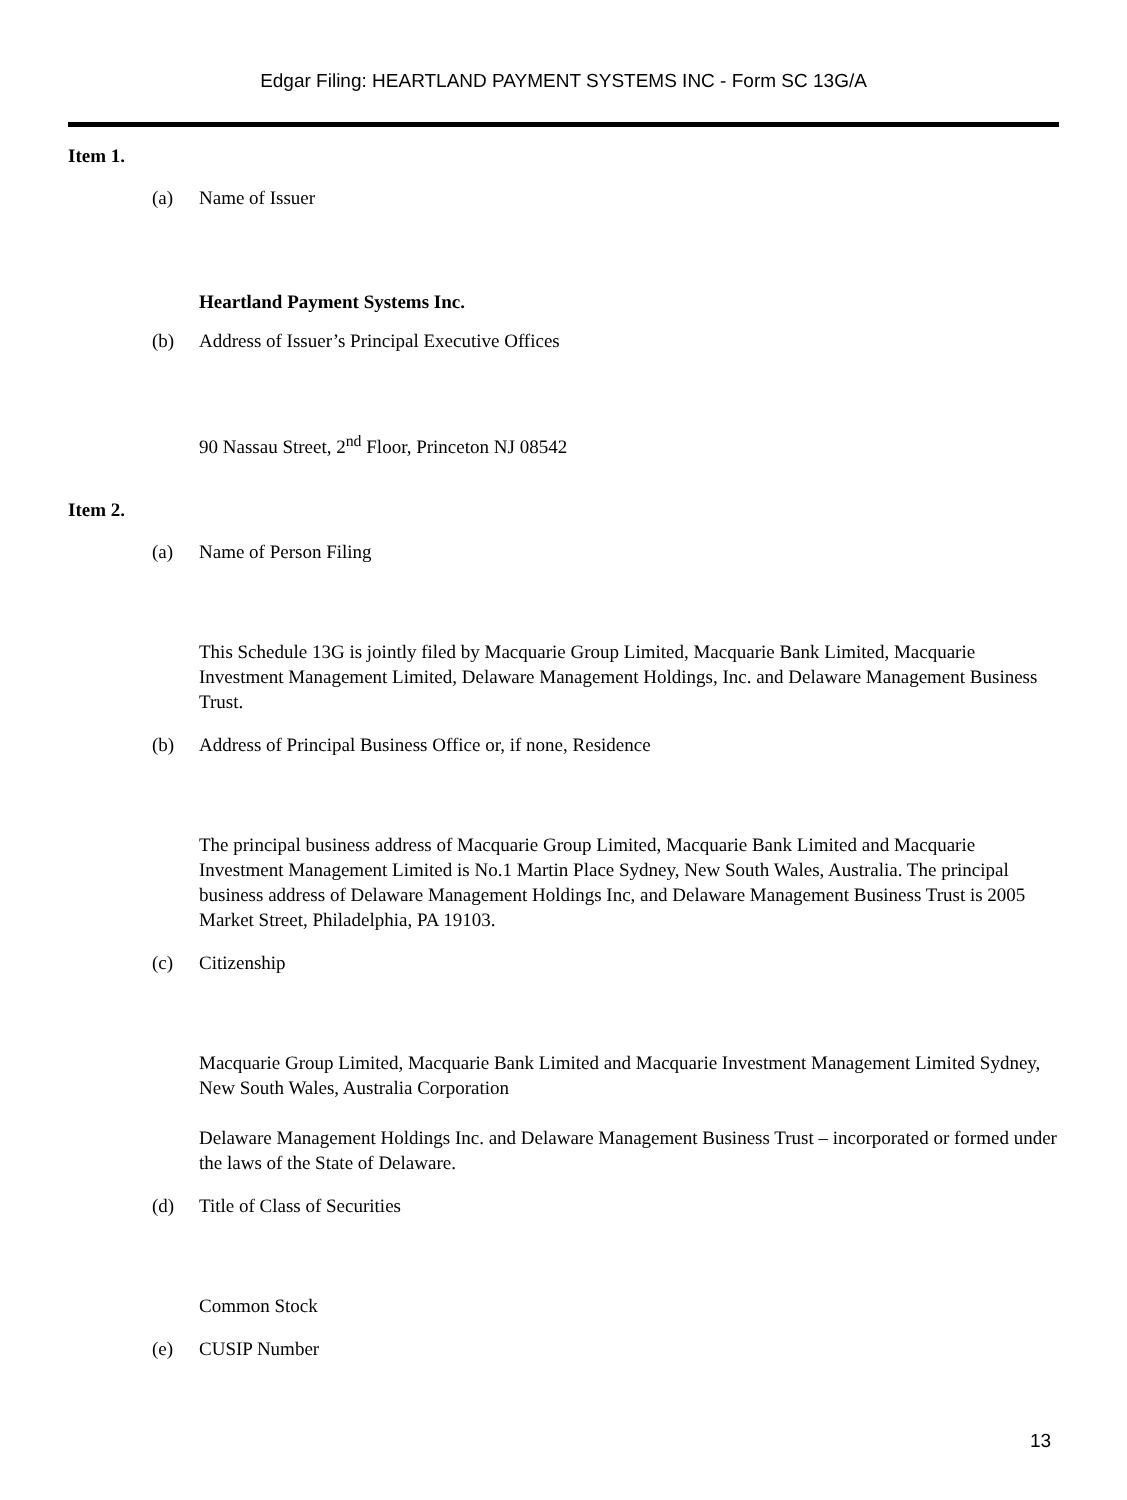Edgar Filing: HEARTLAND PAYMENT SYSTEMS INC - Form SC 13G/A
Item 1.
(a) Name of Issuer
Heartland Payment Systems Inc.
(b) Address of Issuer’s Principal Executive Offices
90 Nassau Street, 2<sup>nd</sup> Floor, Princeton NJ 08542
Item 2.
(a) Name of Person Filing
This Schedule 13G is jointly filed by Macquarie Group Limited, Macquarie Bank Limited, Macquarie Investment Management Limited, Delaware Management Holdings, Inc. and Delaware Management Business Trust.
(b) Address of Principal Business Office or, if none, Residence
The principal business address of Macquarie Group Limited, Macquarie Bank Limited and Macquarie Investment Management Limited is No.1 Martin Place Sydney, New South Wales, Australia. The principal business address of Delaware Management Holdings Inc, and Delaware Management Business Trust is 2005 Market Street, Philadelphia, PA 19103.
(c) Citizenship
Macquarie Group Limited, Macquarie Bank Limited and Macquarie Investment Management Limited Sydney, New South Wales, Australia Corporation
Delaware Management Holdings Inc. and Delaware Management Business Trust – incorporated or formed under the laws of the State of Delaware.
(d) Title of Class of Securities
Common Stock
(e) CUSIP Number
13